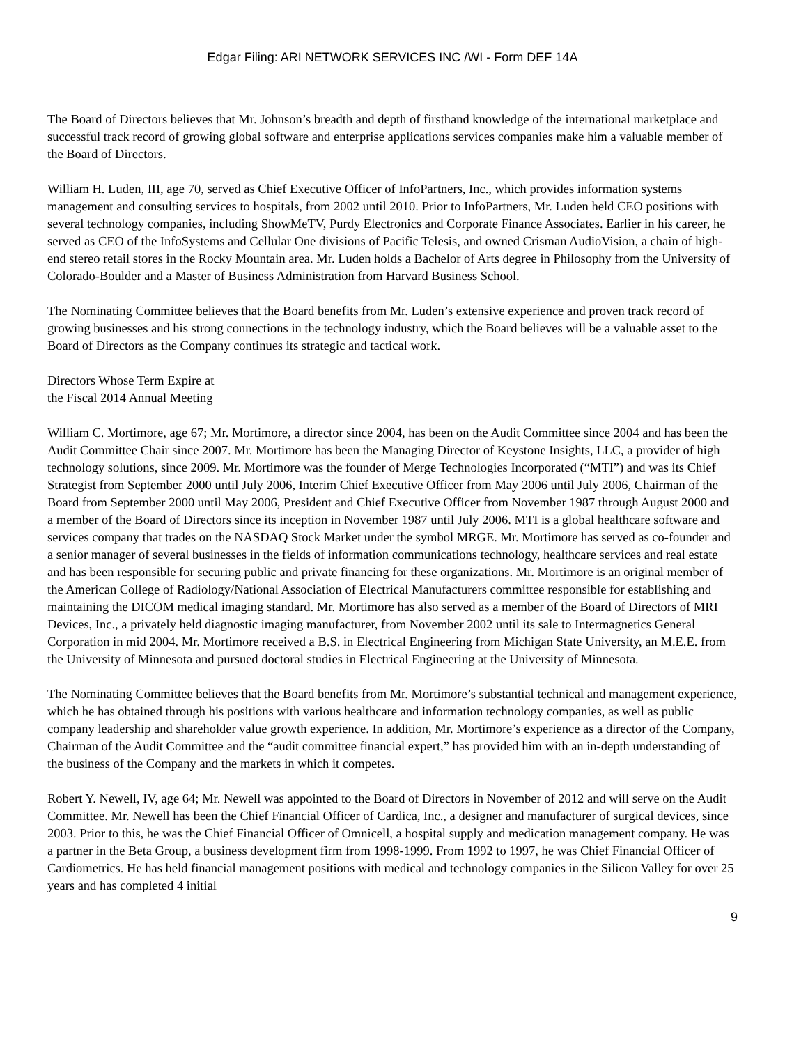Edgar Filing: ARI NETWORK SERVICES INC /WI - Form DEF 14A
The Board of Directors believes that Mr. Johnson’s breadth and depth of firsthand knowledge of the international marketplace and successful track record of growing global software and enterprise applications services companies make him a valuable member of the Board of Directors.
William H. Luden, III, age 70, served as Chief Executive Officer of InfoPartners, Inc., which provides information systems management and consulting services to hospitals, from 2002 until 2010. Prior to InfoPartners, Mr. Luden held CEO positions with several technology companies, including ShowMeTV, Purdy Electronics and Corporate Finance Associates. Earlier in his career, he served as CEO of the InfoSystems and Cellular One divisions of Pacific Telesis, and owned Crisman AudioVision, a chain of high-end stereo retail stores in the Rocky Mountain area. Mr. Luden holds a Bachelor of Arts degree in Philosophy from the University of Colorado-Boulder and a Master of Business Administration from Harvard Business School.
The Nominating Committee believes that the Board benefits from Mr. Luden’s extensive experience and proven track record of growing businesses and his strong connections in the technology industry, which the Board believes will be a valuable asset to the Board of Directors as the Company continues its strategic and tactical work.
Directors Whose Term Expire at
the Fiscal 2014 Annual Meeting
William C. Mortimore, age 67; Mr. Mortimore, a director since 2004, has been on the Audit Committee since 2004 and has been the Audit Committee Chair since 2007. Mr. Mortimore has been the Managing Director of Keystone Insights, LLC, a provider of high technology solutions, since 2009. Mr. Mortimore was the founder of Merge Technologies Incorporated (“MTI”) and was its Chief Strategist from September 2000 until July 2006, Interim Chief Executive Officer from May 2006 until July 2006, Chairman of the Board from September 2000 until May 2006, President and Chief Executive Officer from November 1987 through August 2000 and a member of the Board of Directors since its inception in November 1987 until July 2006. MTI is a global healthcare software and services company that trades on the NASDAQ Stock Market under the symbol MRGE. Mr. Mortimore has served as co-founder and a senior manager of several businesses in the fields of information communications technology, healthcare services and real estate and has been responsible for securing public and private financing for these organizations. Mr. Mortimore is an original member of the American College of Radiology/National Association of Electrical Manufacturers committee responsible for establishing and maintaining the DICOM medical imaging standard. Mr. Mortimore has also served as a member of the Board of Directors of MRI Devices, Inc., a privately held diagnostic imaging manufacturer, from November 2002 until its sale to Intermagnetics General Corporation in mid 2004. Mr. Mortimore received a B.S. in Electrical Engineering from Michigan State University, an M.E.E. from the University of Minnesota and pursued doctoral studies in Electrical Engineering at the University of Minnesota.
The Nominating Committee believes that the Board benefits from Mr. Mortimore’s substantial technical and management experience, which he has obtained through his positions with various healthcare and information technology companies, as well as public company leadership and shareholder value growth experience. In addition, Mr. Mortimore’s experience as a director of the Company, Chairman of the Audit Committee and the “audit committee financial expert,” has provided him with an in-depth understanding of the business of the Company and the markets in which it competes.
Robert Y. Newell, IV, age 64; Mr. Newell was appointed to the Board of Directors in November of 2012 and will serve on the Audit Committee. Mr. Newell has been the Chief Financial Officer of Cardica, Inc., a designer and manufacturer of surgical devices, since 2003. Prior to this, he was the Chief Financial Officer of Omnicell, a hospital supply and medication management company. He was a partner in the Beta Group, a business development firm from 1998-1999. From 1992 to 1997, he was Chief Financial Officer of Cardiometrics. He has held financial management positions with medical and technology companies in the Silicon Valley for over 25 years and has completed 4 initial
9